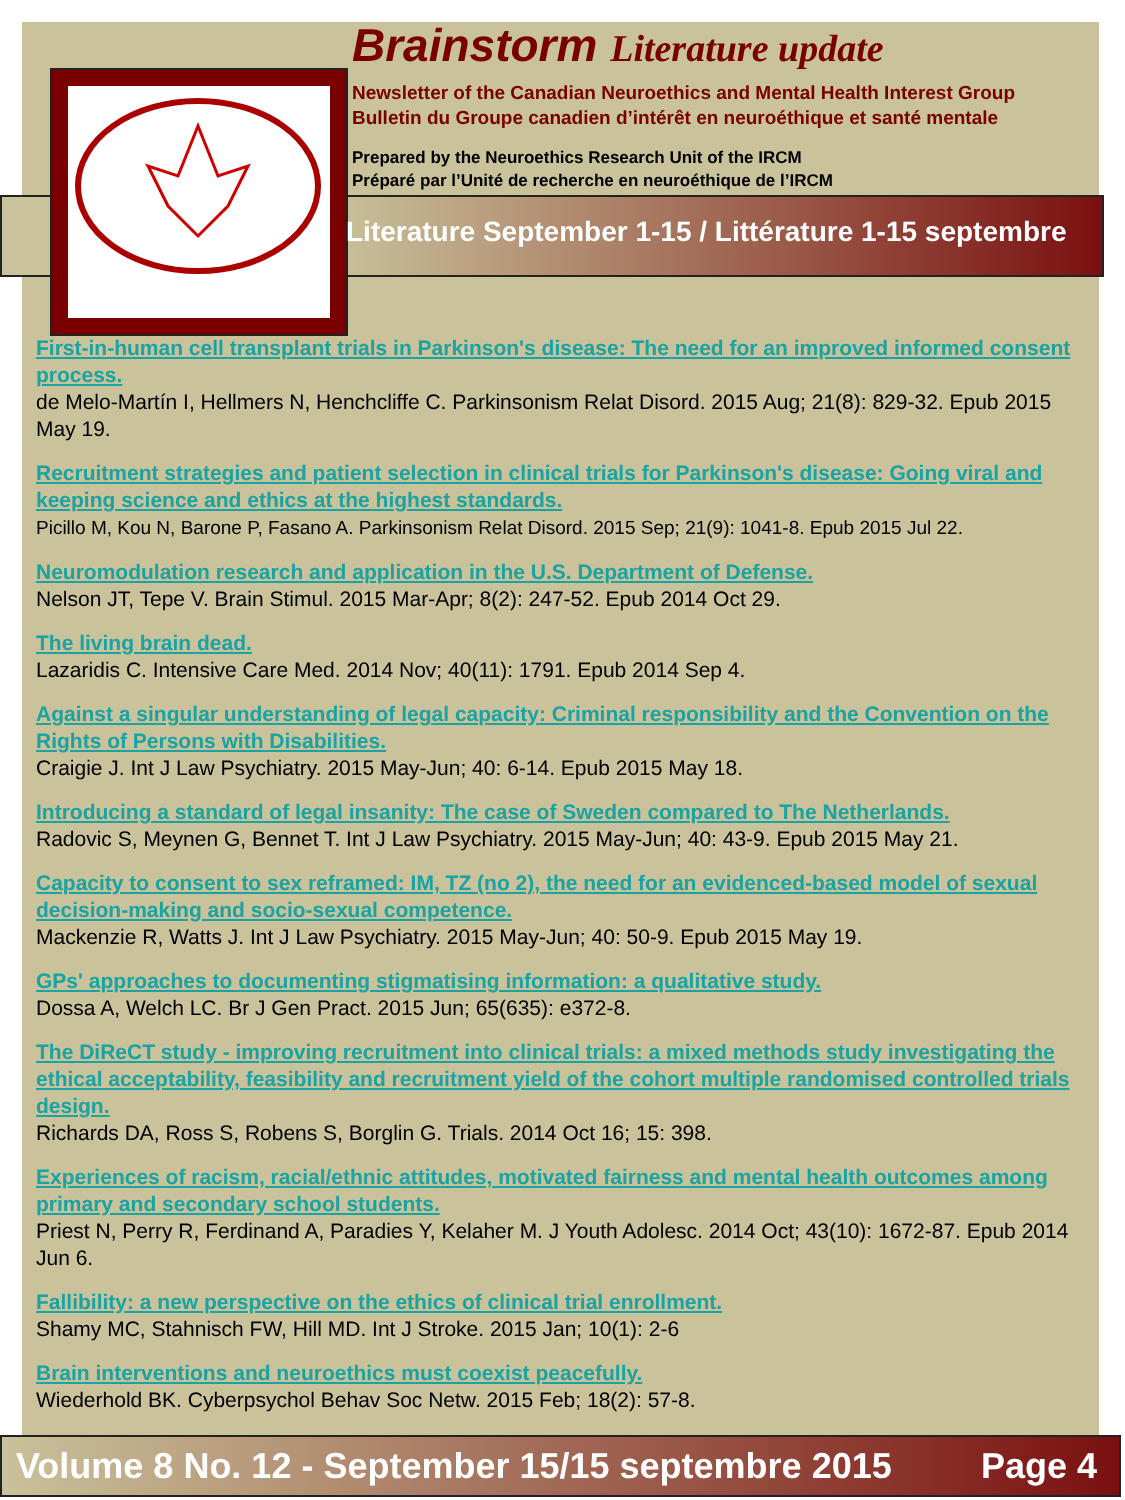Brainstorm Literature update
Newsletter of the Canadian Neuroethics and Mental Health Interest Group
Bulletin du Groupe canadien d’intérêt en neuroéthique et santé mentale
Prepared by the Neuroethics Research Unit of the IRCM
Préparé par l’Unité de recherche en neuroéthique de l’IRCM
Literature September 1-15 / Littérature 1-15 septembre
First-in-human cell transplant trials in Parkinson's disease: The need for an improved informed consent process.
de Melo-Martín I, Hellmers N, Henchcliffe C. Parkinsonism Relat Disord. 2015 Aug; 21(8): 829-32. Epub 2015 May 19.
Recruitment strategies and patient selection in clinical trials for Parkinson's disease: Going viral and keeping science and ethics at the highest standards.
Picillo M, Kou N, Barone P, Fasano A. Parkinsonism Relat Disord. 2015 Sep; 21(9): 1041-8. Epub 2015 Jul 22.
Neuromodulation research and application in the U.S. Department of Defense.
Nelson JT, Tepe V. Brain Stimul. 2015 Mar-Apr; 8(2): 247-52. Epub 2014 Oct 29.
The living brain dead.
Lazaridis C. Intensive Care Med. 2014 Nov; 40(11): 1791. Epub 2014 Sep 4.
Against a singular understanding of legal capacity: Criminal responsibility and the Convention on the Rights of Persons with Disabilities.
Craigie J. Int J Law Psychiatry. 2015 May-Jun; 40: 6-14. Epub 2015 May 18.
Introducing a standard of legal insanity: The case of Sweden compared to The Netherlands.
Radovic S, Meynen G, Bennet T. Int J Law Psychiatry. 2015 May-Jun; 40: 43-9. Epub 2015 May 21.
Capacity to consent to sex reframed: IM, TZ (no 2), the need for an evidenced-based model of sexual decision-making and socio-sexual competence.
Mackenzie R, Watts J. Int J Law Psychiatry. 2015 May-Jun; 40: 50-9. Epub 2015 May 19.
GPs' approaches to documenting stigmatising information: a qualitative study.
Dossa A, Welch LC. Br J Gen Pract. 2015 Jun; 65(635): e372-8.
The DiReCT study - improving recruitment into clinical trials: a mixed methods study investigating the ethical acceptability, feasibility and recruitment yield of the cohort multiple randomised controlled trials design.
Richards DA, Ross S, Robens S, Borglin G. Trials. 2014 Oct 16; 15: 398.
Experiences of racism, racial/ethnic attitudes, motivated fairness and mental health outcomes among primary and secondary school students.
Priest N, Perry R, Ferdinand A, Paradies Y, Kelaher M. J Youth Adolesc. 2014 Oct; 43(10): 1672-87. Epub 2014 Jun 6.
Fallibility: a new perspective on the ethics of clinical trial enrollment.
Shamy MC, Stahnisch FW, Hill MD. Int J Stroke. 2015 Jan; 10(1): 2-6
Brain interventions and neuroethics must coexist peacefully.
Wiederhold BK. Cyberpsychol Behav Soc Netw. 2015 Feb; 18(2): 57-8.
Volume 8 No. 12 - September 15/15 septembre 2015 Page 4